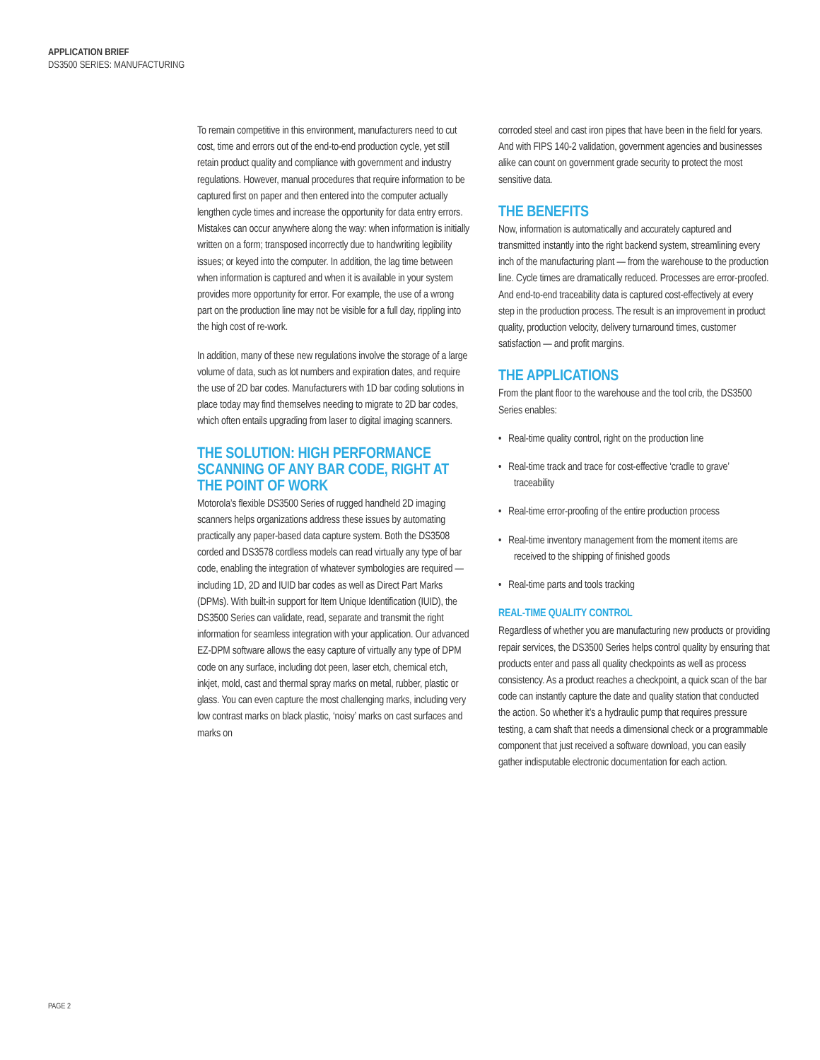APPLICATION BRIEF
DS3500 SERIES: MANUFACTURING
To remain competitive in this environment, manufacturers need to cut cost, time and errors out of the end-to-end production cycle, yet still retain product quality and compliance with government and industry regulations. However, manual procedures that require information to be captured first on paper and then entered into the computer actually lengthen cycle times and increase the opportunity for data entry errors. Mistakes can occur anywhere along the way: when information is initially written on a form; transposed incorrectly due to handwriting legibility issues; or keyed into the computer. In addition, the lag time between when information is captured and when it is available in your system provides more opportunity for error. For example, the use of a wrong part on the production line may not be visible for a full day, rippling into the high cost of re-work.
In addition, many of these new regulations involve the storage of a large volume of data, such as lot numbers and expiration dates, and require the use of 2D bar codes. Manufacturers with 1D bar coding solutions in place today may find themselves needing to migrate to 2D bar codes, which often entails upgrading from laser to digital imaging scanners.
THE SOLUTION: HIGH PERFORMANCE SCANNING OF ANY BAR CODE, RIGHT AT THE POINT OF WORK
Motorola’s flexible DS3500 Series of rugged handheld 2D imaging scanners helps organizations address these issues by automating practically any paper-based data capture system. Both the DS3508 corded and DS3578 cordless models can read virtually any type of bar code, enabling the integration of whatever symbologies are required — including 1D, 2D and IUID bar codes as well as Direct Part Marks (DPMs). With built-in support for Item Unique Identification (IUID), the DS3500 Series can validate, read, separate and transmit the right information for seamless integration with your application. Our advanced EZ-DPM software allows the easy capture of virtually any type of DPM code on any surface, including dot peen, laser etch, chemical etch, inkjet, mold, cast and thermal spray marks on metal, rubber, plastic or glass. You can even capture the most challenging marks, including very low contrast marks on black plastic, ‘noisy’ marks on cast surfaces and marks on
corroded steel and cast iron pipes that have been in the field for years. And with FIPS 140-2 validation, government agencies and businesses alike can count on government grade security to protect the most sensitive data.
THE BENEFITS
Now, information is automatically and accurately captured and transmitted instantly into the right backend system, streamlining every inch of the manufacturing plant — from the warehouse to the production line. Cycle times are dramatically reduced. Processes are error-proofed. And end-to-end traceability data is captured cost-effectively at every step in the production process. The result is an improvement in product quality, production velocity, delivery turnaround times, customer satisfaction — and profit margins.
THE APPLICATIONS
From the plant floor to the warehouse and the tool crib, the DS3500 Series enables:
• Real-time quality control, right on the production line
• Real-time track and trace for cost-effective ‘cradle to grave’ traceability
• Real-time error-proofing of the entire production process
• Real-time inventory management from the moment items are received to the shipping of finished goods
• Real-time parts and tools tracking
REAL-TIME QUALITY CONTROL
Regardless of whether you are manufacturing new products or providing repair services, the DS3500 Series helps control quality by ensuring that products enter and pass all quality checkpoints as well as process consistency. As a product reaches a checkpoint, a quick scan of the bar code can instantly capture the date and quality station that conducted the action. So whether it’s a hydraulic pump that requires pressure testing, a cam shaft that needs a dimensional check or a programmable component that just received a software download, you can easily gather indisputable electronic documentation for each action.
PAGE 2